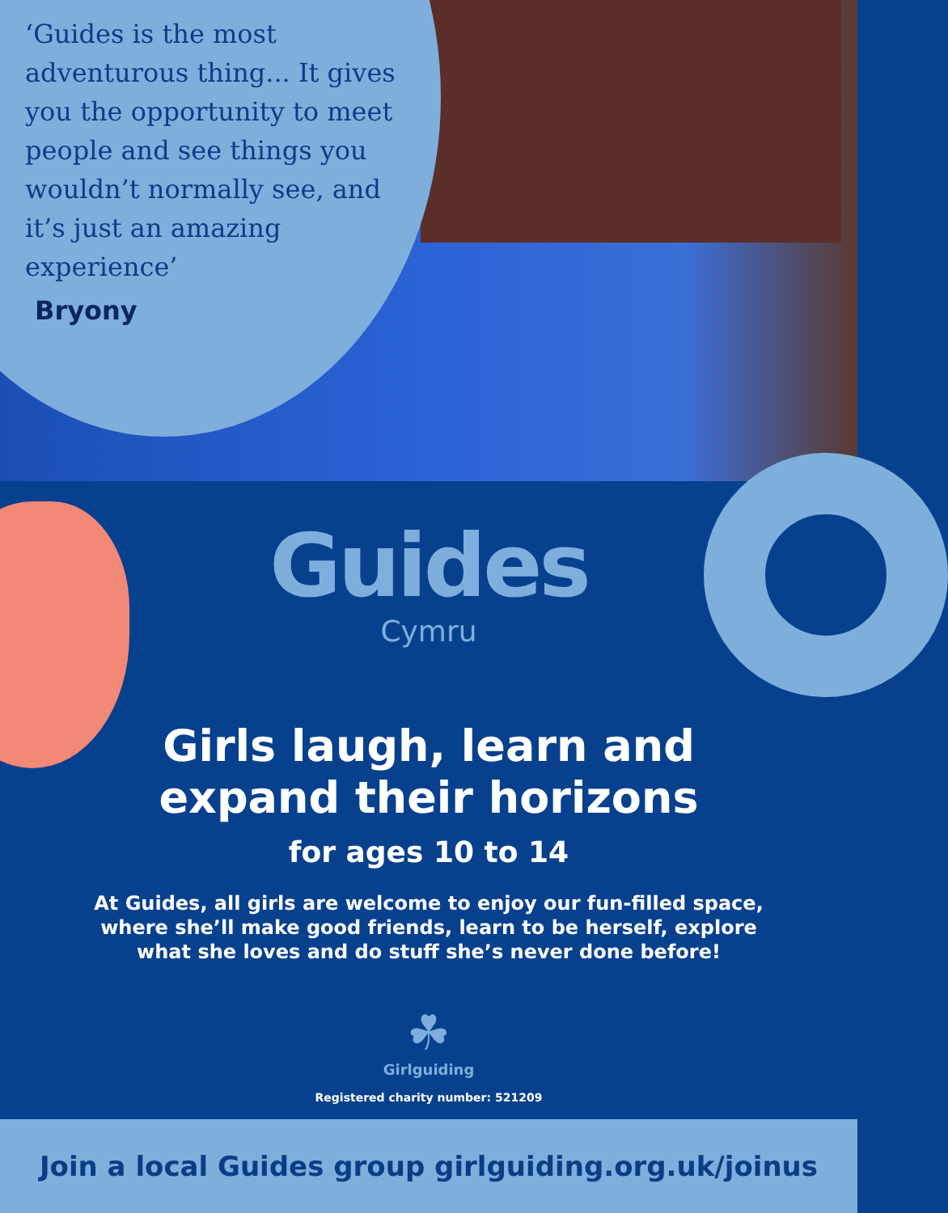‘Guides is the most adventurous thing... It gives you the opportunity to meet people and see things you wouldn’t normally see, and it’s just an amazing experience’
Bryony
Guides
Cymru
Girls laugh, learn and
expand their horizons
for ages 10 to 14
At Guides, all girls are welcome to enjoy our fun-filled space, where she’ll make good friends, learn to be herself, explore what she loves and do stuff she’s never done before!
☘
Girlguiding
Registered charity number: 521209
Join a local Guides group girlguiding.org.uk/joinus